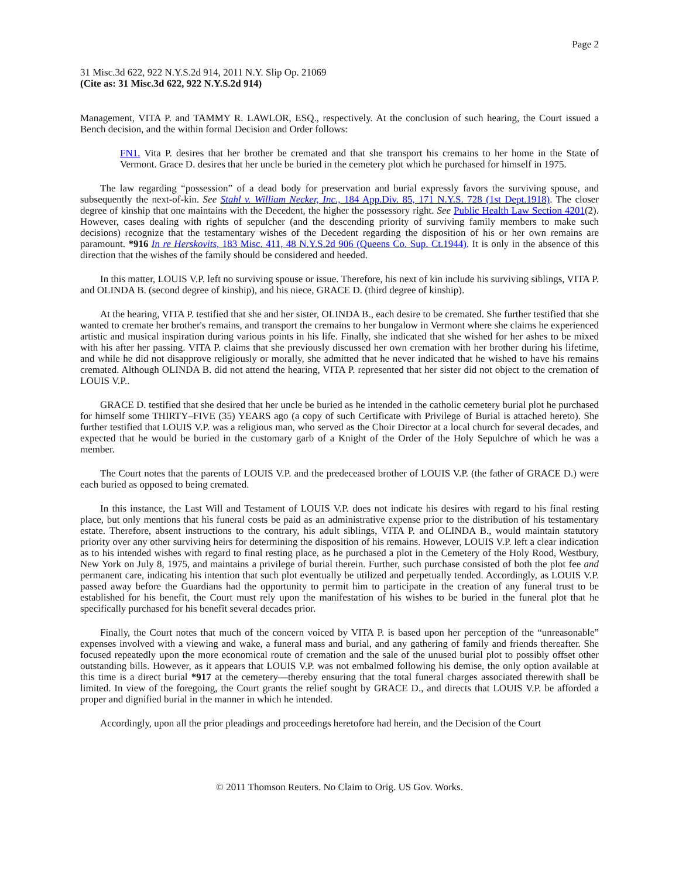Page 2
31 Misc.3d 622, 922 N.Y.S.2d 914, 2011 N.Y. Slip Op. 21069
(Cite as: 31 Misc.3d 622, 922 N.Y.S.2d 914)
Management, VITA P. and TAMMY R. LAWLOR, ESQ., respectively. At the conclusion of such hearing, the Court issued a Bench decision, and the within formal Decision and Order follows:
FN1. Vita P. desires that her brother be cremated and that she transport his cremains to her home in the State of Vermont. Grace D. desires that her uncle be buried in the cemetery plot which he purchased for himself in 1975.
The law regarding “possession” of a dead body for preservation and burial expressly favors the surviving spouse, and subsequently the next-of-kin. See Stahl v. William Necker, Inc., 184 App.Div. 85, 171 N.Y.S. 728 (1st Dept.1918). The closer degree of kinship that one maintains with the Decedent, the higher the possessory right. See Public Health Law Section 4201(2). However, cases dealing with rights of sepulcher (and the descending priority of surviving family members to make such decisions) recognize that the testamentary wishes of the Decedent regarding the disposition of his or her own remains are paramount. *916 In re Herskovits, 183 Misc. 411, 48 N.Y.S.2d 906 (Queens Co. Sup. Ct.1944). It is only in the absence of this direction that the wishes of the family should be considered and heeded.
In this matter, LOUIS V.P. left no surviving spouse or issue. Therefore, his next of kin include his surviving siblings, VITA P. and OLINDA B. (second degree of kinship), and his niece, GRACE D. (third degree of kinship).
At the hearing, VITA P. testified that she and her sister, OLINDA B., each desire to be cremated. She further testified that she wanted to cremate her brother's remains, and transport the cremains to her bungalow in Vermont where she claims he experienced artistic and musical inspiration during various points in his life. Finally, she indicated that she wished for her ashes to be mixed with his after her passing. VITA P. claims that she previously discussed her own cremation with her brother during his lifetime, and while he did not disapprove religiously or morally, she admitted that he never indicated that he wished to have his remains cremated. Although OLINDA B. did not attend the hearing, VITA P. represented that her sister did not object to the cremation of LOUIS V.P..
GRACE D. testified that she desired that her uncle be buried as he intended in the catholic cemetery burial plot he purchased for himself some THIRTY–FIVE (35) YEARS ago (a copy of such Certificate with Privilege of Burial is attached hereto). She further testified that LOUIS V.P. was a religious man, who served as the Choir Director at a local church for several decades, and expected that he would be buried in the customary garb of a Knight of the Order of the Holy Sepulchre of which he was a member.
The Court notes that the parents of LOUIS V.P. and the predeceased brother of LOUIS V.P. (the father of GRACE D.) were each buried as opposed to being cremated.
In this instance, the Last Will and Testament of LOUIS V.P. does not indicate his desires with regard to his final resting place, but only mentions that his funeral costs be paid as an administrative expense prior to the distribution of his testamentary estate. Therefore, absent instructions to the contrary, his adult siblings, VITA P. and OLINDA B., would maintain statutory priority over any other surviving heirs for determining the disposition of his remains. However, LOUIS V.P. left a clear indication as to his intended wishes with regard to final resting place, as he purchased a plot in the Cemetery of the Holy Rood, Westbury, New York on July 8, 1975, and maintains a privilege of burial therein. Further, such purchase consisted of both the plot fee and permanent care, indicating his intention that such plot eventually be utilized and perpetually tended. Accordingly, as LOUIS V.P. passed away before the Guardians had the opportunity to permit him to participate in the creation of any funeral trust to be established for his benefit, the Court must rely upon the manifestation of his wishes to be buried in the funeral plot that he specifically purchased for his benefit several decades prior.
Finally, the Court notes that much of the concern voiced by VITA P. is based upon her perception of the “unreasonable” expenses involved with a viewing and wake, a funeral mass and burial, and any gathering of family and friends thereafter. She focused repeatedly upon the more economical route of cremation and the sale of the unused burial plot to possibly offset other outstanding bills. However, as it appears that LOUIS V.P. was not embalmed following his demise, the only option available at this time is a direct burial *917 at the cemetery—thereby ensuring that the total funeral charges associated therewith shall be limited. In view of the foregoing, the Court grants the relief sought by GRACE D., and directs that LOUIS V.P. be afforded a proper and dignified burial in the manner in which he intended.
Accordingly, upon all the prior pleadings and proceedings heretofore had herein, and the Decision of the Court
© 2011 Thomson Reuters. No Claim to Orig. US Gov. Works.